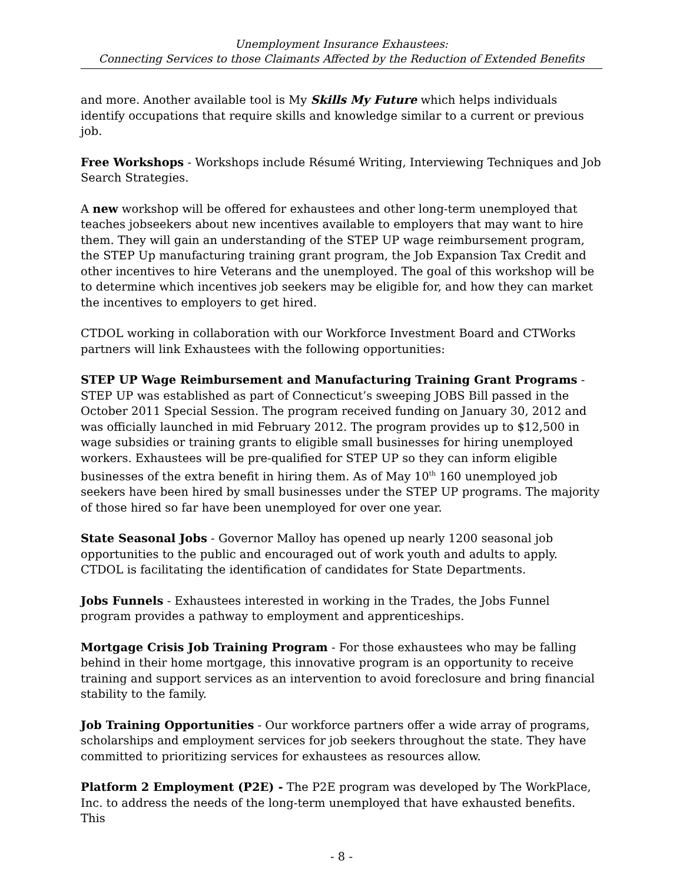Unemployment Insurance Exhaustees:
Connecting Services to those Claimants Affected by the Reduction of Extended Benefits
and more. Another available tool is My Skills My Future which helps individuals identify occupations that require skills and knowledge similar to a current or previous job.
Free Workshops - Workshops include Résumé Writing, Interviewing Techniques and Job Search Strategies.
A new workshop will be offered for exhaustees and other long-term unemployed that teaches jobseekers about new incentives available to employers that may want to hire them. They will gain an understanding of the STEP UP wage reimbursement program, the STEP Up manufacturing training grant program, the Job Expansion Tax Credit and other incentives to hire Veterans and the unemployed. The goal of this workshop will be to determine which incentives job seekers may be eligible for, and how they can market the incentives to employers to get hired.
CTDOL working in collaboration with our Workforce Investment Board and CTWorks partners will link Exhaustees with the following opportunities:
STEP UP Wage Reimbursement and Manufacturing Training Grant Programs - STEP UP was established as part of Connecticut’s sweeping JOBS Bill passed in the October 2011 Special Session. The program received funding on January 30, 2012 and was officially launched in mid February 2012. The program provides up to $12,500 in wage subsidies or training grants to eligible small businesses for hiring unemployed workers. Exhaustees will be pre-qualified for STEP UP so they can inform eligible businesses of the extra benefit in hiring them. As of May 10<sup>th</sup> 160 unemployed job seekers have been hired by small businesses under the STEP UP programs. The majority of those hired so far have been unemployed for over one year.
State Seasonal Jobs - Governor Malloy has opened up nearly 1200 seasonal job opportunities to the public and encouraged out of work youth and adults to apply. CTDOL is facilitating the identification of candidates for State Departments.
Jobs Funnels - Exhaustees interested in working in the Trades, the Jobs Funnel program provides a pathway to employment and apprenticeships.
Mortgage Crisis Job Training Program - For those exhaustees who may be falling behind in their home mortgage, this innovative program is an opportunity to receive training and support services as an intervention to avoid foreclosure and bring financial stability to the family.
Job Training Opportunities - Our workforce partners offer a wide array of programs, scholarships and employment services for job seekers throughout the state. They have committed to prioritizing services for exhaustees as resources allow.
Platform 2 Employment (P2E) - The P2E program was developed by The WorkPlace, Inc. to address the needs of the long-term unemployed that have exhausted benefits. This
- 8 -